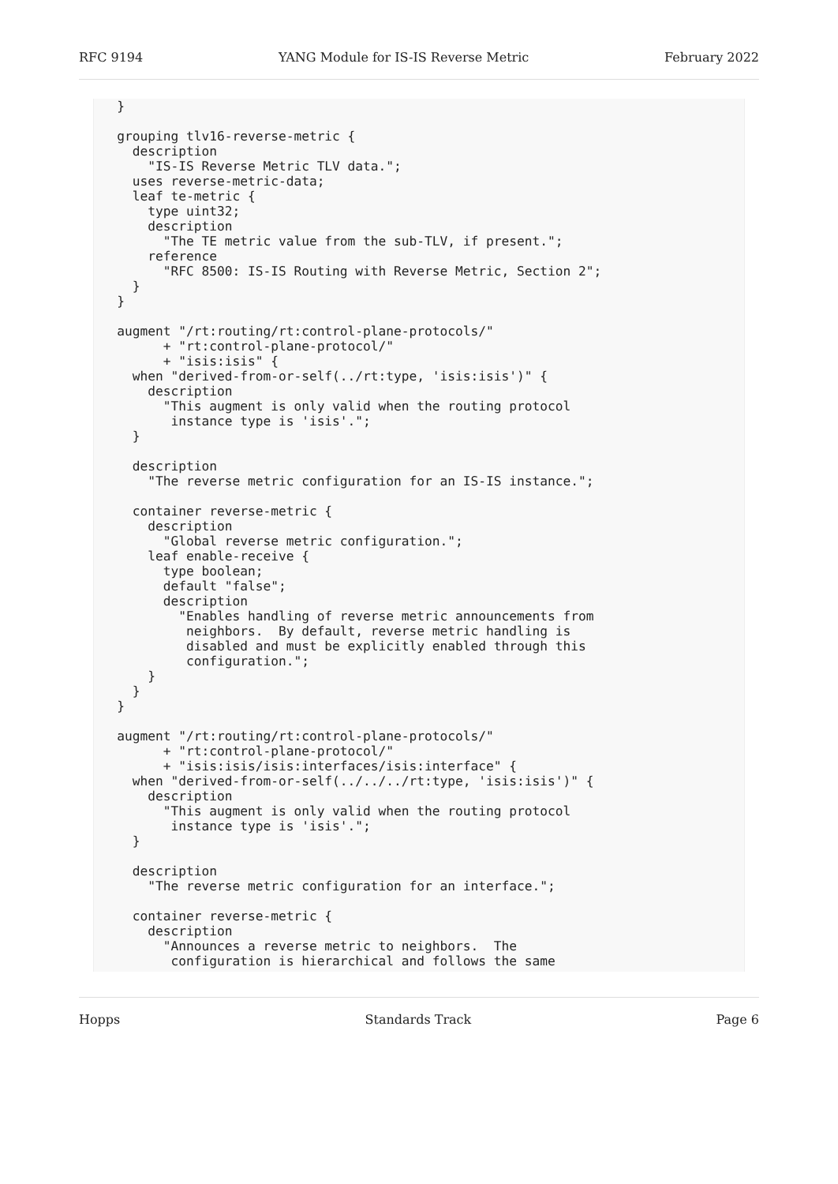RFC 9194 YANG Module for IS-IS Reverse Metric February 2022
   }

   grouping tlv16-reverse-metric {
     description
       "IS-IS Reverse Metric TLV data.";
     uses reverse-metric-data;
     leaf te-metric {
       type uint32;
       description
         "The TE metric value from the sub-TLV, if present.";
       reference
         "RFC 8500: IS-IS Routing with Reverse Metric, Section 2";
     }
   }

   augment "/rt:routing/rt:control-plane-protocols/"
         + "rt:control-plane-protocol/"
         + "isis:isis" {
     when "derived-from-or-self(../rt:type, 'isis:isis')" {
       description
         "This augment is only valid when the routing protocol
          instance type is 'isis'.";
     }

     description
       "The reverse metric configuration for an IS-IS instance.";

     container reverse-metric {
       description
         "Global reverse metric configuration.";
       leaf enable-receive {
         type boolean;
         default "false";
         description
           "Enables handling of reverse metric announcements from
            neighbors.  By default, reverse metric handling is
            disabled and must be explicitly enabled through this
            configuration.";
       }
     }
   }

   augment "/rt:routing/rt:control-plane-protocols/"
         + "rt:control-plane-protocol/"
         + "isis:isis/isis:interfaces/isis:interface" {
     when "derived-from-or-self(../../../rt:type, 'isis:isis')" {
       description
         "This augment is only valid when the routing protocol
          instance type is 'isis'.";
     }

     description
       "The reverse metric configuration for an interface.";

     container reverse-metric {
       description
         "Announces a reverse metric to neighbors.  The
          configuration is hierarchical and follows the same
Hopps Standards Track Page 6